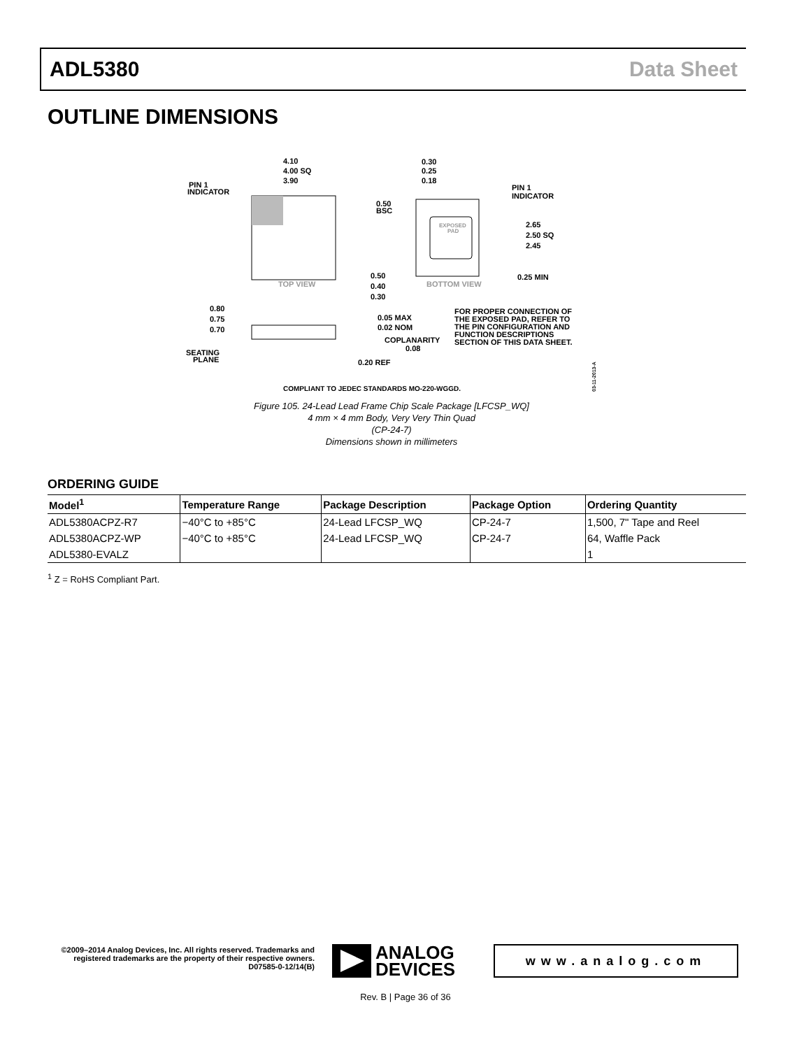ADL5380 Data Sheet
OUTLINE DIMENSIONS
4.10
4.00 SQ
3.90
PIN 1
INDICATOR
TOP VIEW
EXPOSED
PAD
0.30
0.25
0.18
0.50
BSC
PIN 1
INDICATOR
2.65
2.50 SQ
2.45
0.25 MIN
BOTTOM VIEW
0.50
0.40
0.30
0.80
0.75
0.70
0.05 MAX
0.02 NOM
COPLANARITY
0.08
FOR PROPER CONNECTION OF
THE EXPOSED PAD, REFER TO
THE PIN CONFIGURATION AND
FUNCTION DESCRIPTIONS
SECTION OF THIS DATA SHEET.
SEATING
PLANE
0.20 REF
COMPLIANT TO JEDEC STANDARDS MO-220-WGGD.
03-11-2013-A
Figure 105. 24-Lead Lead Frame Chip Scale Package [LFCSP_WQ]
4 mm × 4 mm Body, Very Very Thin Quad
(CP-24-7)
Dimensions shown in millimeters
ORDERING GUIDE
| Model<sup>1</sup> | Temperature Range | Package Description | Package Option | Ordering Quantity |
| --- | --- | --- | --- | --- |
| ADL5380ACPZ-R7 | −40°C to +85°C | 24-Lead LFCSP_WQ | CP-24-7 | 1,500, 7" Tape and Reel |
| ADL5380ACPZ-WP | −40°C to +85°C | 24-Lead LFCSP_WQ | CP-24-7 | 64, Waffle Pack |
| ADL5380-EVALZ | | | | 1 |
<sup>1</sup> Z = RoHS Compliant Part.
©2009–2014 Analog Devices, Inc. All rights reserved. Trademarks and registered trademarks are the property of their respective owners.
D07585-0-12/14(B)
ANALOG
DEVICES
www.analog.com
Rev. B | Page 36 of 36